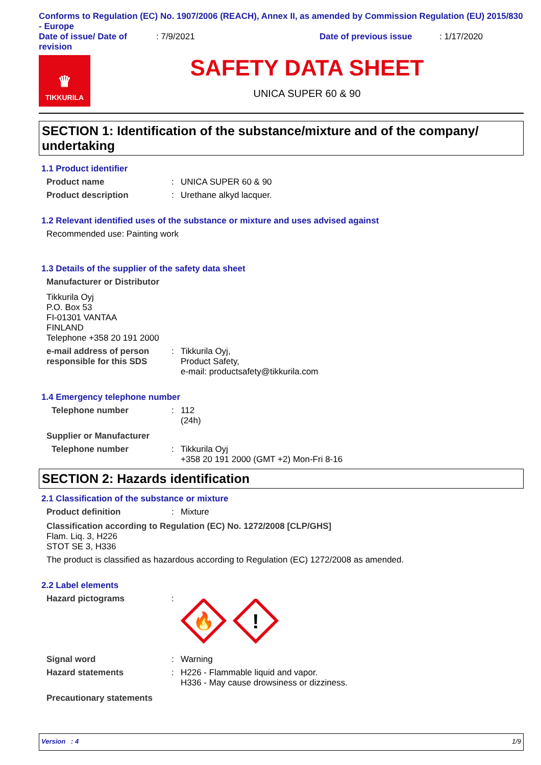Conforms to Regulation (EC) No. 1907/2006 (REACH), Annex II, as amended by Commission Regulation (EU) 2015/830 - Europe
Date of issue/ Date of revision
: 7/9/2021 Date of previous issue : 1/17/2020
♛
TIKKURILA
SAFETY DATA SHEET
UNICA SUPER 60 & 90
SECTION 1: Identification of the substance/mixture and of the company/ undertaking
1.1 Product identifier
Product name : UNICA SUPER 60 & 90
Product description : Urethane alkyd lacquer.
1.2 Relevant identified uses of the substance or mixture and uses advised against
Recommended use: Painting work
1.3 Details of the supplier of the safety data sheet
Manufacturer or Distributor
Tikkurila Oyj
P.O. Box 53
FI-01301 VANTAA
FINLAND
Telephone +358 20 191 2000
e-mail address of person responsible for this SDS
: Tikkurila Oyj,
Product Safety,
e-mail: productsafety@tikkurila.com
1.4 Emergency telephone number
Telephone number : 112
(24h)
Supplier or Manufacturer
Telephone number : Tikkurila Oyj
+358 20 191 2000 (GMT +2) Mon-Fri 8-16
SECTION 2: Hazards identification
2.1 Classification of the substance or mixture
Product definition : Mixture
Classification according to Regulation (EC) No. 1272/2008 [CLP/GHS]
Flam. Liq. 3, H226
STOT SE 3, H336
The product is classified as hazardous according to Regulation (EC) 1272/2008 as amended.
2.2 Label elements
Hazard pictograms :
🔥
!
Signal word : Warning
Hazard statements : H226 - Flammable liquid and vapor.
H336 - May cause drowsiness or dizziness.
Precautionary statements
Version : 4 1/9